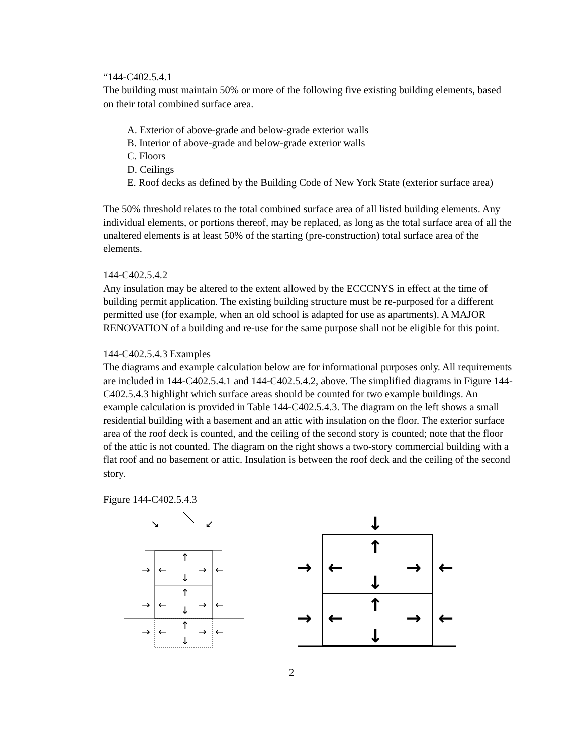“144-C402.5.4.1
The building must maintain 50% or more of the following five existing building elements, based on their total combined surface area.
A. Exterior of above-grade and below-grade exterior walls
B. Interior of above-grade and below-grade exterior walls
C. Floors
D. Ceilings
E. Roof decks as defined by the Building Code of New York State (exterior surface area)
The 50% threshold relates to the total combined surface area of all listed building elements. Any individual elements, or portions thereof, may be replaced, as long as the total surface area of all the unaltered elements is at least 50% of the starting (pre-construction) total surface area of the elements.
144-C402.5.4.2
Any insulation may be altered to the extent allowed by the ECCCNYS in effect at the time of building permit application. The existing building structure must be re-purposed for a different permitted use (for example, when an old school is adapted for use as apartments). A MAJOR RENOVATION of a building and re-use for the same purpose shall not be eligible for this point.
144-C402.5.4.3 Examples
The diagrams and example calculation below are for informational purposes only. All requirements are included in 144-C402.5.4.1 and 144-C402.5.4.2, above. The simplified diagrams in Figure 144-C402.5.4.3 highlight which surface areas should be counted for two example buildings. An example calculation is provided in Table 144-C402.5.4.3. The diagram on the left shows a small residential building with a basement and an attic with insulation on the floor. The exterior surface area of the roof deck is counted, and the ceiling of the second story is counted; note that the floor of the attic is not counted. The diagram on the right shows a two-story commercial building with a flat roof and no basement or attic. Insulation is between the roof deck and the ceiling of the second story.
Figure 144-C402.5.4.3
↘
↙
→
←
→
←
↑
↓
→
←
→
←
↑
↓
→
←
→
←
↑
↓
↓
→
←
→
←
↑
↓
→
←
→
←
↑
↓
2